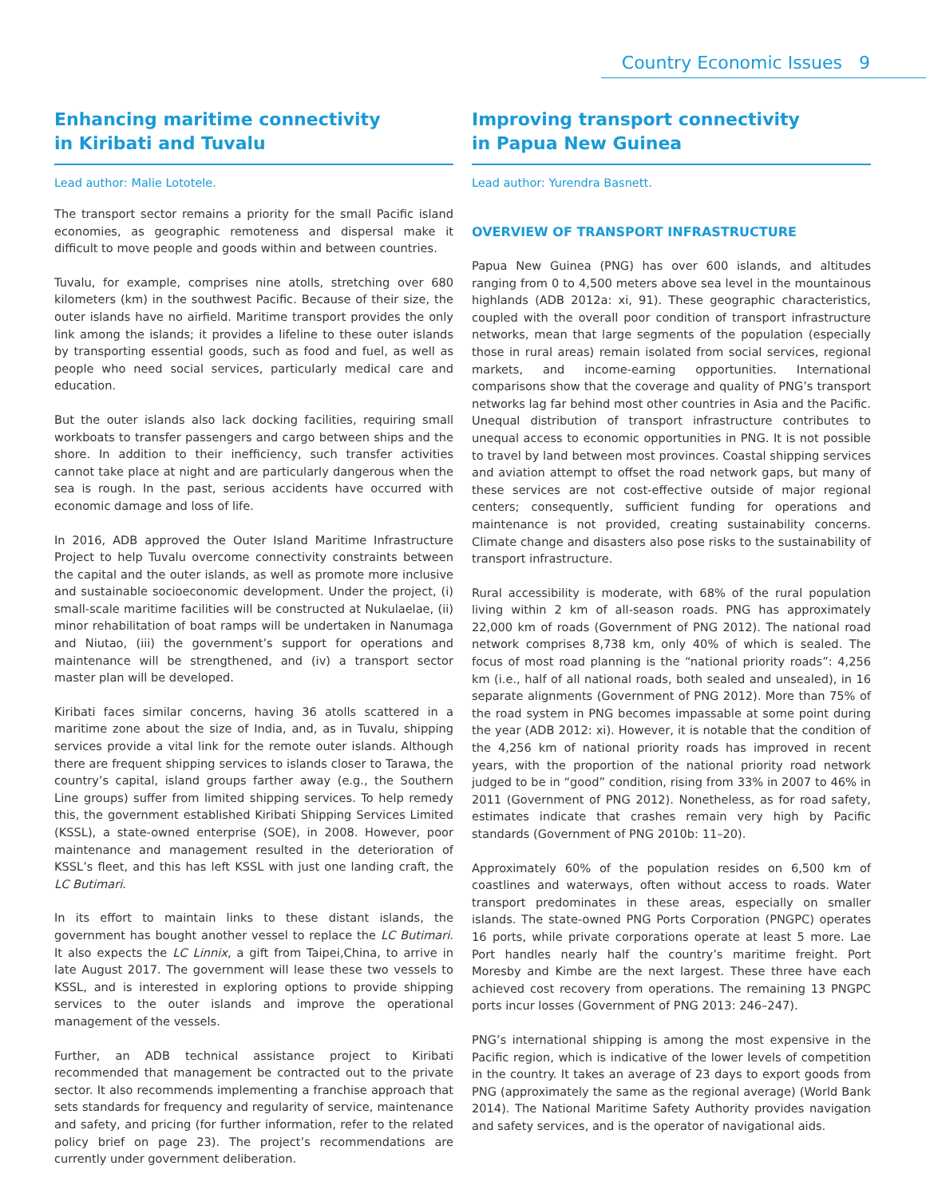Country Economic Issues 9
Enhancing maritime connectivity
in Kiribati and Tuvalu
Lead author: Malie Lototele.
The transport sector remains a priority for the small Pacific island economies, as geographic remoteness and dispersal make it difficult to move people and goods within and between countries.
Tuvalu, for example, comprises nine atolls, stretching over 680 kilometers (km) in the southwest Pacific. Because of their size, the outer islands have no airfield. Maritime transport provides the only link among the islands; it provides a lifeline to these outer islands by transporting essential goods, such as food and fuel, as well as people who need social services, particularly medical care and education.
But the outer islands also lack docking facilities, requiring small workboats to transfer passengers and cargo between ships and the shore. In addition to their inefficiency, such transfer activities cannot take place at night and are particularly dangerous when the sea is rough. In the past, serious accidents have occurred with economic damage and loss of life.
In 2016, ADB approved the Outer Island Maritime Infrastructure Project to help Tuvalu overcome connectivity constraints between the capital and the outer islands, as well as promote more inclusive and sustainable socioeconomic development. Under the project, (i) small-scale maritime facilities will be constructed at Nukulaelae, (ii) minor rehabilitation of boat ramps will be undertaken in Nanumaga and Niutao, (iii) the government’s support for operations and maintenance will be strengthened, and (iv) a transport sector master plan will be developed.
Kiribati faces similar concerns, having 36 atolls scattered in a maritime zone about the size of India, and, as in Tuvalu, shipping services provide a vital link for the remote outer islands. Although there are frequent shipping services to islands closer to Tarawa, the country’s capital, island groups farther away (e.g., the Southern Line groups) suffer from limited shipping services. To help remedy this, the government established Kiribati Shipping Services Limited (KSSL), a state-owned enterprise (SOE), in 2008. However, poor maintenance and management resulted in the deterioration of KSSL’s fleet, and this has left KSSL with just one landing craft, the LC Butimari.
In its effort to maintain links to these distant islands, the government has bought another vessel to replace the LC Butimari. It also expects the LC Linnix, a gift from Taipei,China, to arrive in late August 2017. The government will lease these two vessels to KSSL, and is interested in exploring options to provide shipping services to the outer islands and improve the operational management of the vessels.
Further, an ADB technical assistance project to Kiribati recommended that management be contracted out to the private sector. It also recommends implementing a franchise approach that sets standards for frequency and regularity of service, maintenance and safety, and pricing (for further information, refer to the related policy brief on page 23). The project’s recommendations are currently under government deliberation.
Improving transport connectivity
in Papua New Guinea
Lead author: Yurendra Basnett.
OVERVIEW OF TRANSPORT INFRASTRUCTURE
Papua New Guinea (PNG) has over 600 islands, and altitudes ranging from 0 to 4,500 meters above sea level in the mountainous highlands (ADB 2012a: xi, 91). These geographic characteristics, coupled with the overall poor condition of transport infrastructure networks, mean that large segments of the population (especially those in rural areas) remain isolated from social services, regional markets, and income-earning opportunities. International comparisons show that the coverage and quality of PNG’s transport networks lag far behind most other countries in Asia and the Pacific. Unequal distribution of transport infrastructure contributes to unequal access to economic opportunities in PNG. It is not possible to travel by land between most provinces. Coastal shipping services and aviation attempt to offset the road network gaps, but many of these services are not cost-effective outside of major regional centers; consequently, sufficient funding for operations and maintenance is not provided, creating sustainability concerns. Climate change and disasters also pose risks to the sustainability of transport infrastructure.
Rural accessibility is moderate, with 68% of the rural population living within 2 km of all-season roads. PNG has approximately 22,000 km of roads (Government of PNG 2012). The national road network comprises 8,738 km, only 40% of which is sealed. The focus of most road planning is the “national priority roads”: 4,256 km (i.e., half of all national roads, both sealed and unsealed), in 16 separate alignments (Government of PNG 2012). More than 75% of the road system in PNG becomes impassable at some point during the year (ADB 2012: xi). However, it is notable that the condition of the 4,256 km of national priority roads has improved in recent years, with the proportion of the national priority road network judged to be in “good” condition, rising from 33% in 2007 to 46% in 2011 (Government of PNG 2012). Nonetheless, as for road safety, estimates indicate that crashes remain very high by Pacific standards (Government of PNG 2010b: 11–20).
Approximately 60% of the population resides on 6,500 km of coastlines and waterways, often without access to roads. Water transport predominates in these areas, especially on smaller islands. The state-owned PNG Ports Corporation (PNGPC) operates 16 ports, while private corporations operate at least 5 more. Lae Port handles nearly half the country’s maritime freight. Port Moresby and Kimbe are the next largest. These three have each achieved cost recovery from operations. The remaining 13 PNGPC ports incur losses (Government of PNG 2013: 246–247).
PNG’s international shipping is among the most expensive in the Pacific region, which is indicative of the lower levels of competition in the country. It takes an average of 23 days to export goods from PNG (approximately the same as the regional average) (World Bank 2014). The National Maritime Safety Authority provides navigation and safety services, and is the operator of navigational aids.